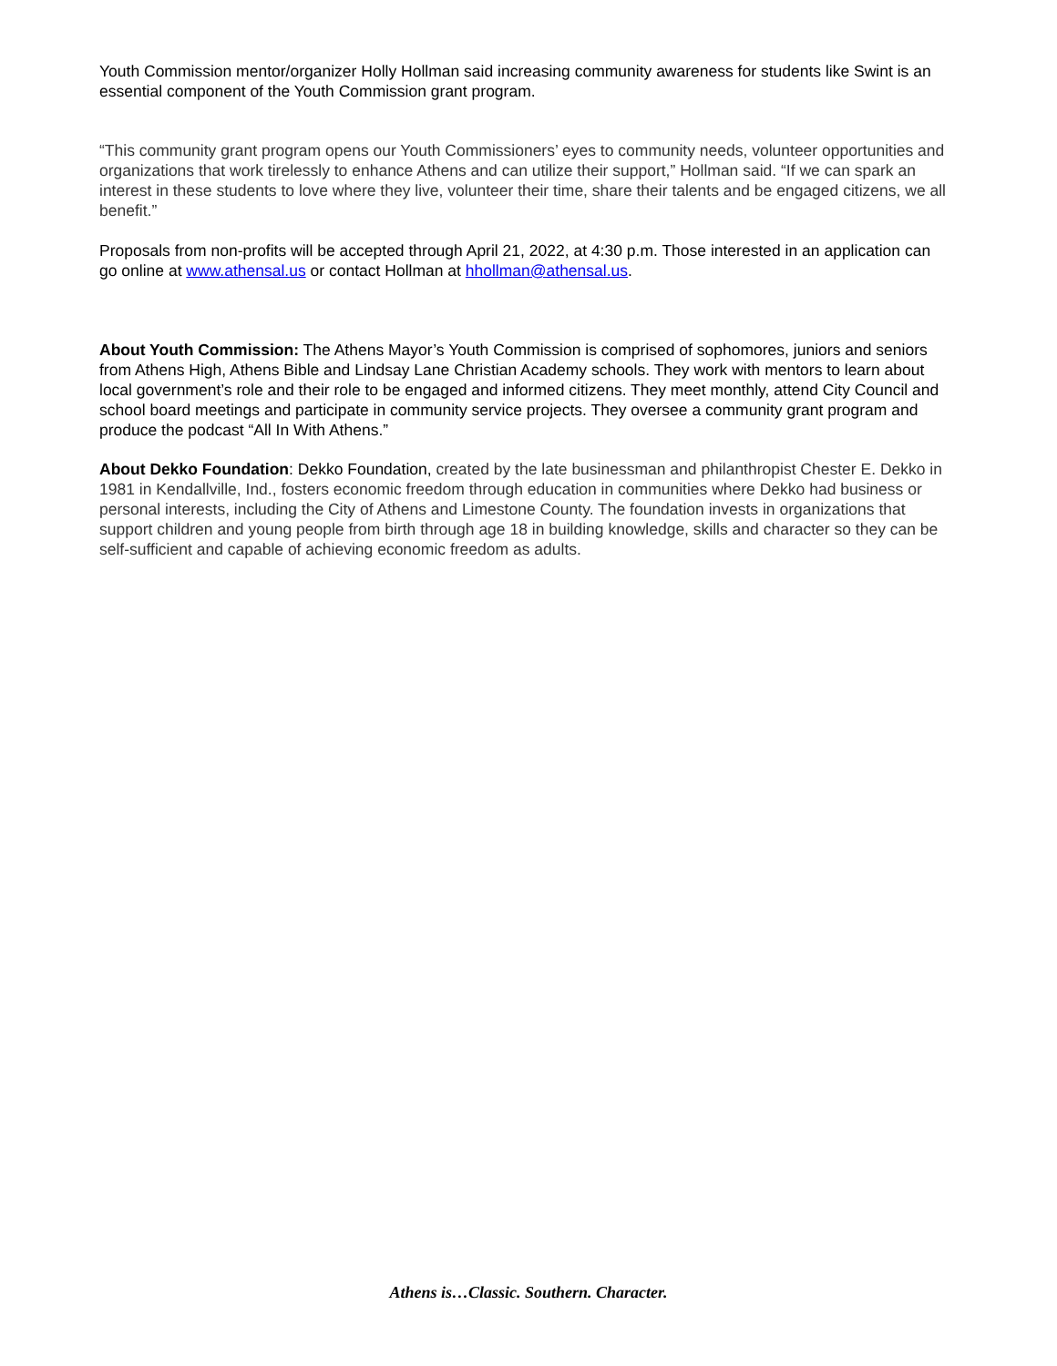Youth Commission mentor/organizer Holly Hollman said increasing community awareness for students like Swint is an essential component of the Youth Commission grant program.
“This community grant program opens our Youth Commissioners’ eyes to community needs, volunteer opportunities and organizations that work tirelessly to enhance Athens and can utilize their support,” Hollman said. “If we can spark an interest in these students to love where they live, volunteer their time, share their talents and be engaged citizens, we all benefit.”
Proposals from non-profits will be accepted through April 21, 2022, at 4:30 p.m. Those interested in an application can go online at www.athensal.us or contact Hollman at hhollman@athensal.us.
About Youth Commission: The Athens Mayor’s Youth Commission is comprised of sophomores, juniors and seniors from Athens High, Athens Bible and Lindsay Lane Christian Academy schools. They work with mentors to learn about local government’s role and their role to be engaged and informed citizens. They meet monthly, attend City Council and school board meetings and participate in community service projects. They oversee a community grant program and produce the podcast “All In With Athens.”
About Dekko Foundation: Dekko Foundation, created by the late businessman and philanthropist Chester E. Dekko in 1981 in Kendallville, Ind., fosters economic freedom through education in communities where Dekko had business or personal interests, including the City of Athens and Limestone County. The foundation invests in organizations that support children and young people from birth through age 18 in building knowledge, skills and character so they can be self-sufficient and capable of achieving economic freedom as adults.
Athens is…Classic. Southern. Character.